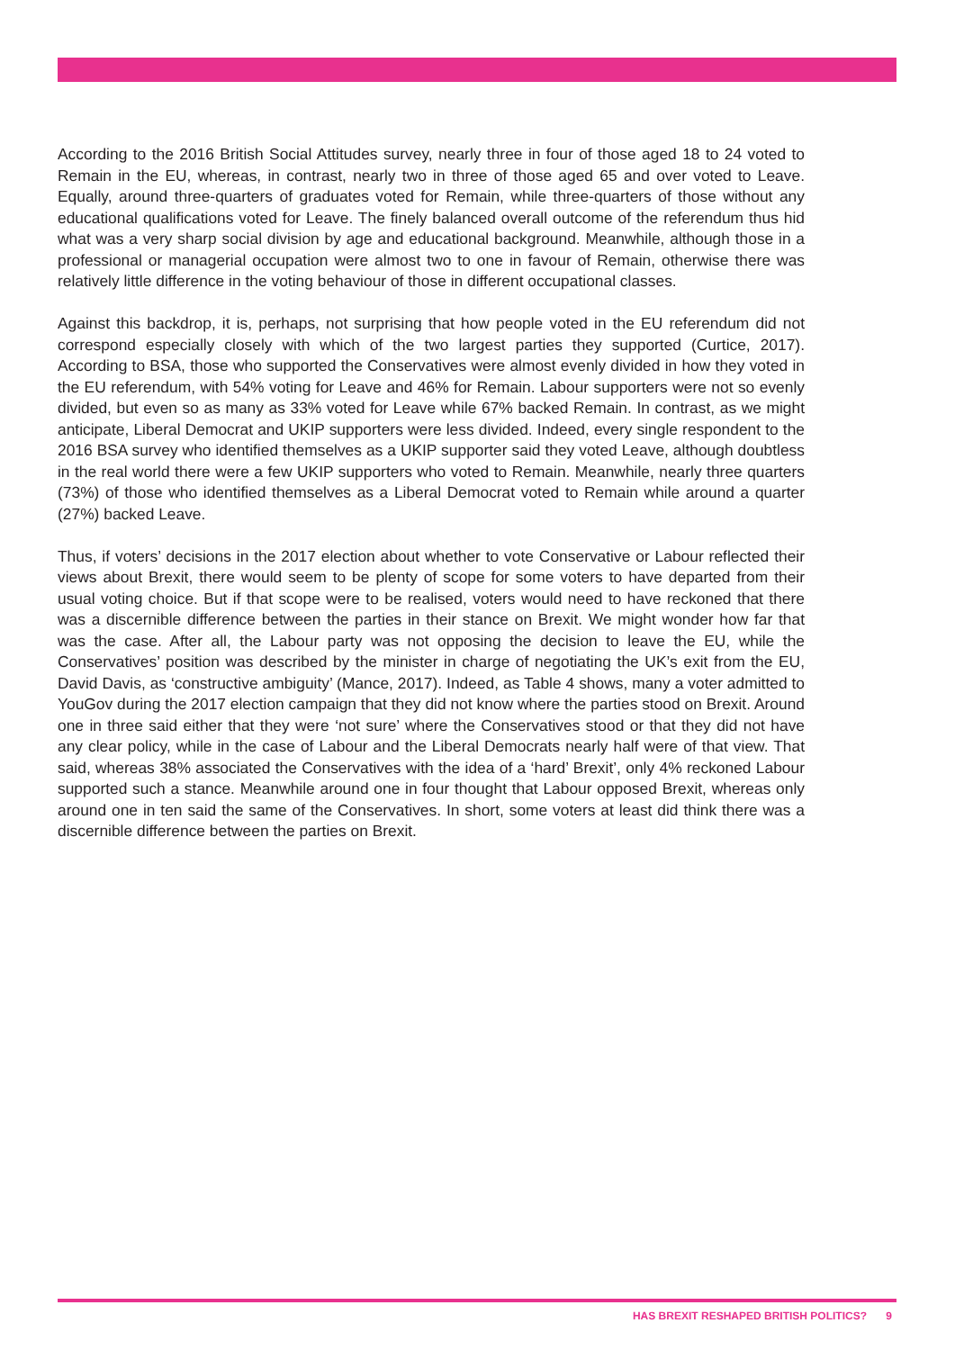According to the 2016 British Social Attitudes survey, nearly three in four of those aged 18 to 24 voted to Remain in the EU, whereas, in contrast, nearly two in three of those aged 65 and over voted to Leave. Equally, around three-quarters of graduates voted for Remain, while three-quarters of those without any educational qualifications voted for Leave. The finely balanced overall outcome of the referendum thus hid what was a very sharp social division by age and educational background. Meanwhile, although those in a professional or managerial occupation were almost two to one in favour of Remain, otherwise there was relatively little difference in the voting behaviour of those in different occupational classes.
Against this backdrop, it is, perhaps, not surprising that how people voted in the EU referendum did not correspond especially closely with which of the two largest parties they supported (Curtice, 2017). According to BSA, those who supported the Conservatives were almost evenly divided in how they voted in the EU referendum, with 54% voting for Leave and 46% for Remain. Labour supporters were not so evenly divided, but even so as many as 33% voted for Leave while 67% backed Remain. In contrast, as we might anticipate, Liberal Democrat and UKIP supporters were less divided. Indeed, every single respondent to the 2016 BSA survey who identified themselves as a UKIP supporter said they voted Leave, although doubtless in the real world there were a few UKIP supporters who voted to Remain. Meanwhile, nearly three quarters (73%) of those who identified themselves as a Liberal Democrat voted to Remain while around a quarter (27%) backed Leave.
Thus, if voters’ decisions in the 2017 election about whether to vote Conservative or Labour reflected their views about Brexit, there would seem to be plenty of scope for some voters to have departed from their usual voting choice. But if that scope were to be realised, voters would need to have reckoned that there was a discernible difference between the parties in their stance on Brexit. We might wonder how far that was the case. After all, the Labour party was not opposing the decision to leave the EU, while the Conservatives’ position was described by the minister in charge of negotiating the UK’s exit from the EU, David Davis, as ‘constructive ambiguity’ (Mance, 2017). Indeed, as Table 4 shows, many a voter admitted to YouGov during the 2017 election campaign that they did not know where the parties stood on Brexit. Around one in three said either that they were ‘not sure’ where the Conservatives stood or that they did not have any clear policy, while in the case of Labour and the Liberal Democrats nearly half were of that view. That said, whereas 38% associated the Conservatives with the idea of a ‘hard’ Brexit’, only 4% reckoned Labour supported such a stance. Meanwhile around one in four thought that Labour opposed Brexit, whereas only around one in ten said the same of the Conservatives. In short, some voters at least did think there was a discernible difference between the parties on Brexit.
HAS BREXIT RESHAPED BRITISH POLITICS? 9